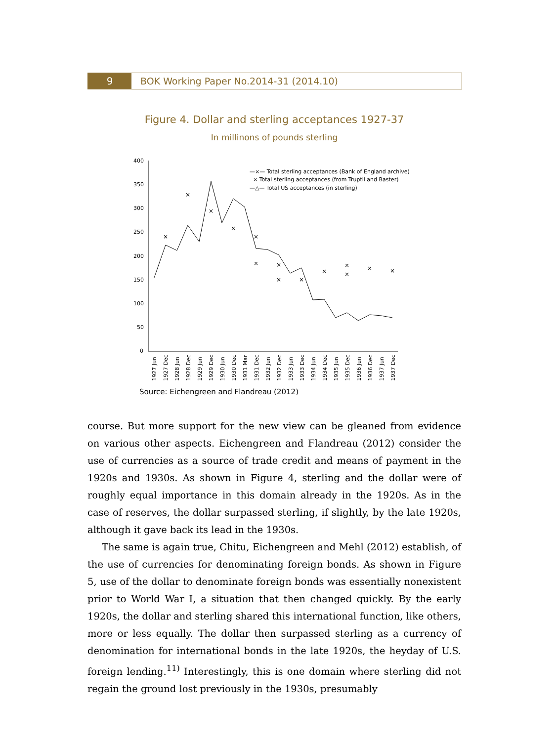9 BOK Working Paper No.2014-31 (2014.10)
Figure 4. Dollar and sterling acceptances 1927-37
In millinons of pounds sterling
400
350
300
250
200
150
100
50
0
×
×
×
×
×
×
×
×
×
×
×
×
×
×
—×— Total sterling acceptances (Bank of England archive)
× Total sterling acceptances (from Truptil and Baster)
—△— Total US acceptances (in sterling)
1927 Jun
1927 Dec
1928 Jun
1928 Dec
1929 Jun
1929 Dec
1930 Jun
1930 Dec
1931 Mar
1931 Dec
1932 Jun
1932 Dec
1933 Jun
1933 Dec
1934 Jun
1934 Dec
1935 Jun
1935 Dec
1936 Jun
1936 Dec
1937 Jun
1937 Dec
Source: Eichengreen and Flandreau (2012)
course. But more support for the new view can be gleaned from evidence on various other aspects. Eichengreen and Flandreau (2012) consider the use of currencies as a source of trade credit and means of payment in the 1920s and 1930s. As shown in Figure 4, sterling and the dollar were of roughly equal importance in this domain already in the 1920s. As in the case of reserves, the dollar surpassed sterling, if slightly, by the late 1920s, although it gave back its lead in the 1930s.
The same is again true, Chitu, Eichengreen and Mehl (2012) establish, of the use of currencies for denominating foreign bonds. As shown in Figure 5, use of the dollar to denominate foreign bonds was essentially nonexistent prior to World War I, a situation that then changed quickly. By the early 1920s, the dollar and sterling shared this international function, like others, more or less equally. The dollar then surpassed sterling as a currency of denomination for international bonds in the late 1920s, the heyday of U.S. foreign lending.<sup>11)</sup> Interestingly, this is one domain where sterling did not regain the ground lost previously in the 1930s, presumably